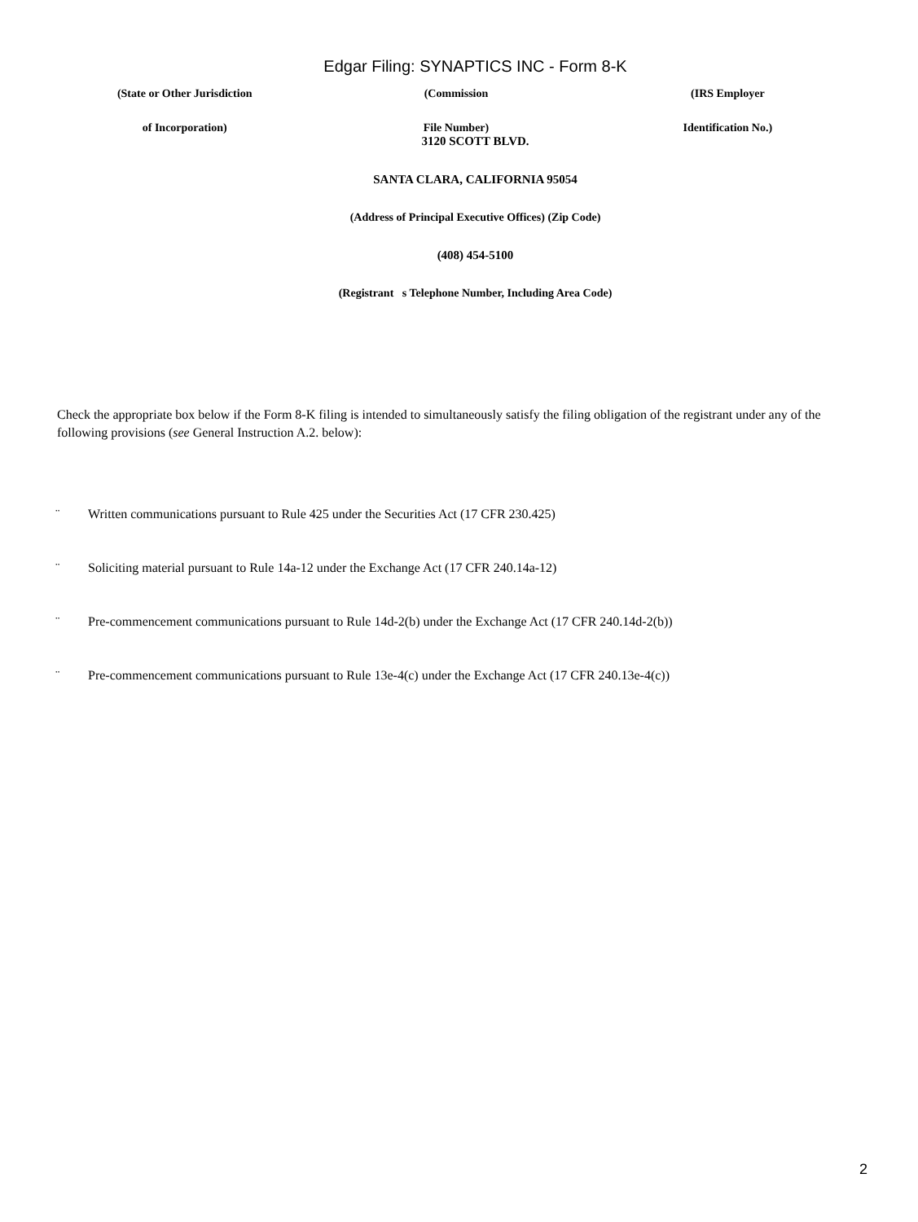Edgar Filing: SYNAPTICS INC - Form 8-K
| (State or Other Jurisdiction | (Commission | (IRS Employer |
| of Incorporation) | File Number) | Identification No.) |
3120 SCOTT BLVD.
SANTA CLARA, CALIFORNIA 95054
(Address of Principal Executive Offices) (Zip Code)
(408) 454-5100
(Registrant s Telephone Number, Including Area Code)
Check the appropriate box below if the Form 8-K filing is intended to simultaneously satisfy the filing obligation of the registrant under any of the following provisions (see General Instruction A.2. below):
¨ Written communications pursuant to Rule 425 under the Securities Act (17 CFR 230.425)
¨ Soliciting material pursuant to Rule 14a-12 under the Exchange Act (17 CFR 240.14a-12)
¨ Pre-commencement communications pursuant to Rule 14d-2(b) under the Exchange Act (17 CFR 240.14d-2(b))
¨ Pre-commencement communications pursuant to Rule 13e-4(c) under the Exchange Act (17 CFR 240.13e-4(c))
2